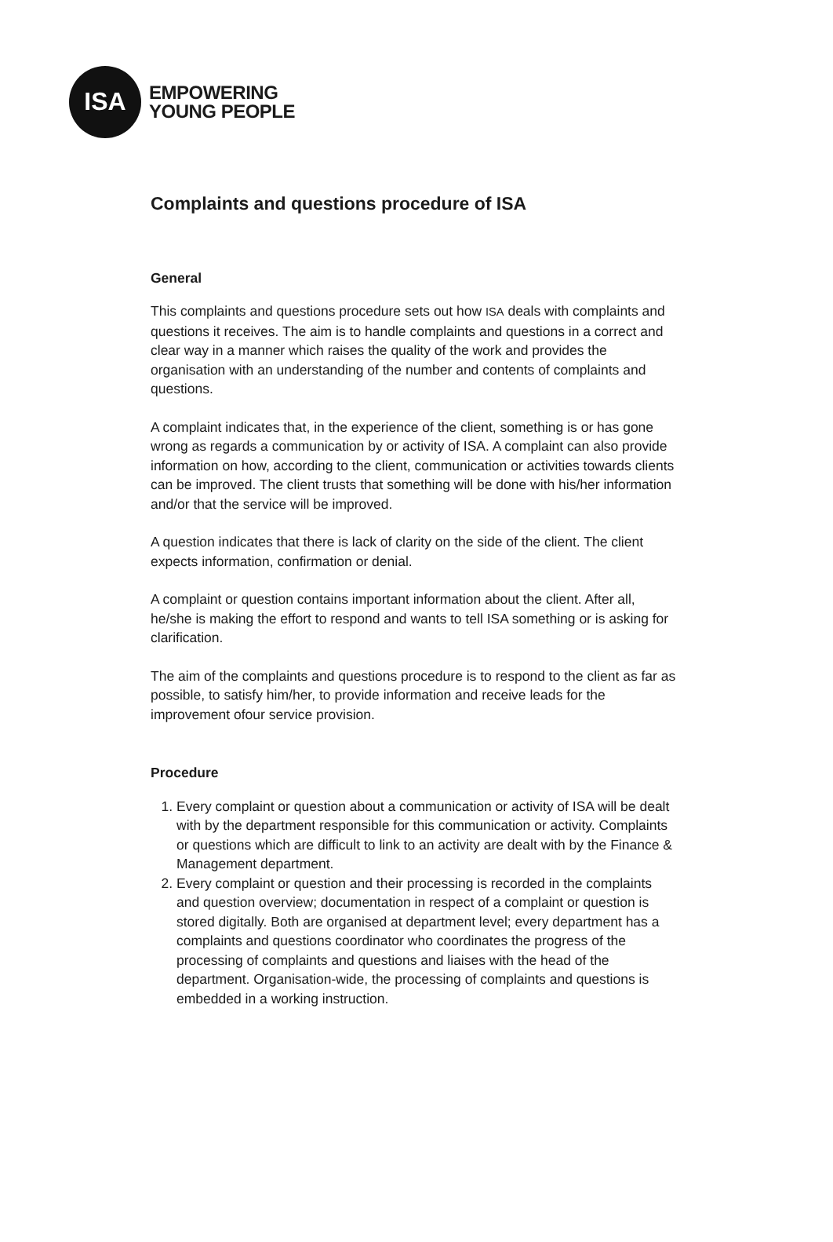ISA
EMPOWERING
YOUNG PEOPLE
Complaints and questions procedure of ISA
General
This complaints and questions procedure sets out how ISA deals with complaints and questions it receives. The aim is to handle complaints and questions in a correct and clear way in a manner which raises the quality of the work and provides the organisation with an understanding of the number and contents of complaints and questions.
A complaint indicates that, in the experience of the client, something is or has gone wrong as regards a communication by or activity of ISA. A complaint can also provide information on how, according to the client, communication or activities towards clients can be improved. The client trusts that something will be done with his/her information and/or that the service will be improved.
A question indicates that there is lack of clarity on the side of the client. The client expects information, confirmation or denial.
A complaint or question contains important information about the client. After all, he/she is making the effort to respond and wants to tell ISA something or is asking for clarification.
The aim of the complaints and questions procedure is to respond to the client as far as possible, to satisfy him/her, to provide information and receive leads for the improvement ofour service provision.
Procedure
1. Every complaint or question about a communication or activity of ISA will be dealt with by the department responsible for this communication or activity. Complaints or questions which are difficult to link to an activity are dealt with by the Finance & Management department.
2. Every complaint or question and their processing is recorded in the complaints and question overview; documentation in respect of a complaint or question is stored digitally. Both are organised at department level; every department has a complaints and questions coordinator who coordinates the progress of the processing of complaints and questions and liaises with the head of the department. Organisation-wide, the processing of complaints and questions is embedded in a working instruction.